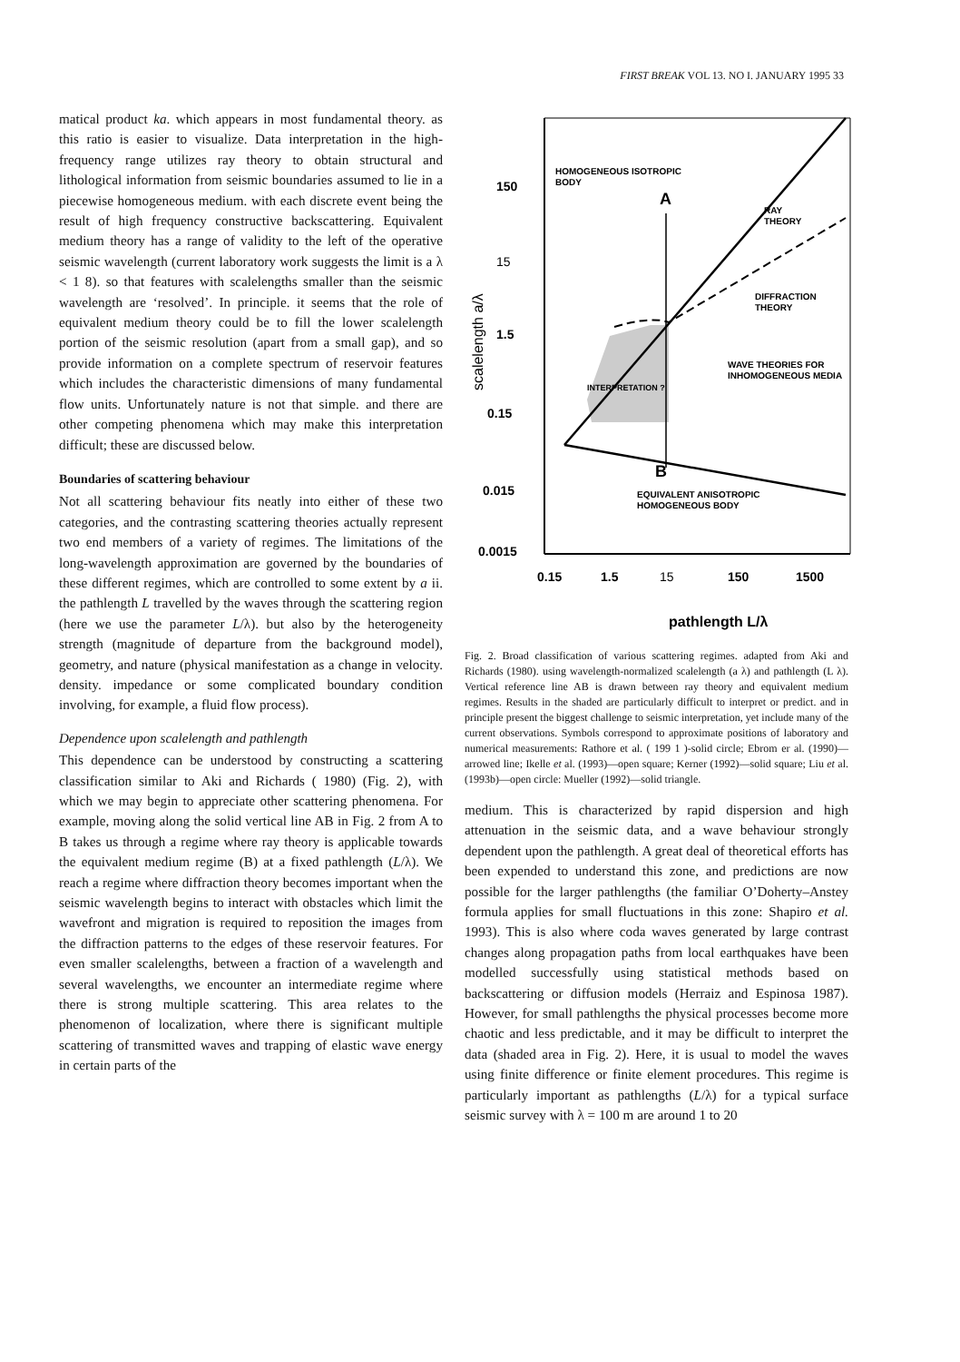FIRST BREAK VOL 13. NO I. JANUARY 1995 33
matical product ka. which appears in most fundamental theory. as this ratio is easier to visualize. Data interpretation in the high-frequency range utilizes ray theory to obtain structural and lithological information from seismic boundaries assumed to lie in a piecewise homogeneous medium. with each discrete event being the result of high frequency constructive backscattering. Equivalent medium theory has a range of validity to the left of the operative seismic wavelength (current laboratory work suggests the limit is a λ < 1 8). so that features with scalelengths smaller than the seismic wavelength are ‘resolved’. In principle. it seems that the role of equivalent medium theory could be to fill the lower scalelength portion of the seismic resolution (apart from a small gap), and so provide information on a complete spectrum of reservoir features which includes the characteristic dimensions of many fundamental flow units. Unfortunately nature is not that simple. and there are other competing phenomena which may make this interpretation difficult; these are discussed below.
Boundaries of scattering behaviour
Not all scattering behaviour fits neatly into either of these two categories, and the contrasting scattering theories actually represent two end members of a variety of regimes. The limitations of the long-wavelength approximation are governed by the boundaries of these different regimes, which are controlled to some extent by a ii. the pathlength L travelled by the waves through the scattering region (here we use the parameter L/λ). but also by the heterogeneity strength (magnitude of departure from the background model), geometry, and nature (physical manifestation as a change in velocity. density. impedance or some complicated boundary condition involving, for example, a fluid flow process).
Dependence upon scalelength and pathlength
This dependence can be understood by constructing a scattering classification similar to Aki and Richards ( 1980) (Fig. 2), with which we may begin to appreciate other scattering phenomena. For example, moving along the solid vertical line AB in Fig. 2 from A to B takes us through a regime where ray theory is applicable towards the equivalent medium regime (B) at a fixed pathlength (L/λ). We reach a regime where diffraction theory becomes important when the seismic wavelength begins to interact with obstacles which limit the wavefront and migration is required to reposition the images from the diffraction patterns to the edges of these reservoir features. For even smaller scalelengths, between a fraction of a wavelength and several wavelengths, we encounter an intermediate regime where there is strong multiple scattering. This area relates to the phenomenon of localization, where there is significant multiple scattering of transmitted waves and trapping of elastic wave energy in certain parts of the
150
15
1.5
0.15
0.015
0.0015
HOMOGENEOUS ISOTROPIC
BODY
A
RAY
THEORY
DIFFRACTION
THEORY
WAVE THEORIES FOR
INHOMOGENEOUS MEDIA
INTERPRETATION ?
B
EQUIVALENT ANISOTROPIC
HOMOGENEOUS BODY
0.15
1.5
15
150
1500
pathlength L/λ
scalelength a/λ
Fig. 2. Broad classification of various scattering regimes. adapted from Aki and Richards (1980). using wavelength-normalized scalelength (a λ) and pathlength (L λ). Vertical reference line AB is drawn between ray theory and equivalent medium regimes. Results in the shaded are particularly difficult to interpret or predict. and in principle present the biggest challenge to seismic interpretation, yet include many of the current observations. Symbols correspond to approximate positions of laboratory and numerical measurements: Rathore et al. ( 199 1 )-solid circle; Ebrom er al. (1990)—arrowed line; Ikelle et al. (1993)—open square; Kerner (1992)—solid square; Liu et al. (1993b)—open circle: Mueller (1992)—solid triangle.
medium. This is characterized by rapid dispersion and high attenuation in the seismic data, and a wave behaviour strongly dependent upon the pathlength. A great deal of theoretical efforts has been expended to understand this zone, and predictions are now possible for the larger pathlengths (the familiar O’Doherty–Anstey formula applies for small fluctuations in this zone: Shapiro et al. 1993). This is also where coda waves generated by large contrast changes along propagation paths from local earthquakes have been modelled successfully using statistical methods based on backscattering or diffusion models (Herraiz and Espinosa 1987). However, for small pathlengths the physical processes become more chaotic and less predictable, and it may be difficult to interpret the data (shaded area in Fig. 2). Here, it is usual to model the waves using finite difference or finite element procedures. This regime is particularly important as pathlengths (L/λ) for a typical surface seismic survey with λ = 100 m are around 1 to 20